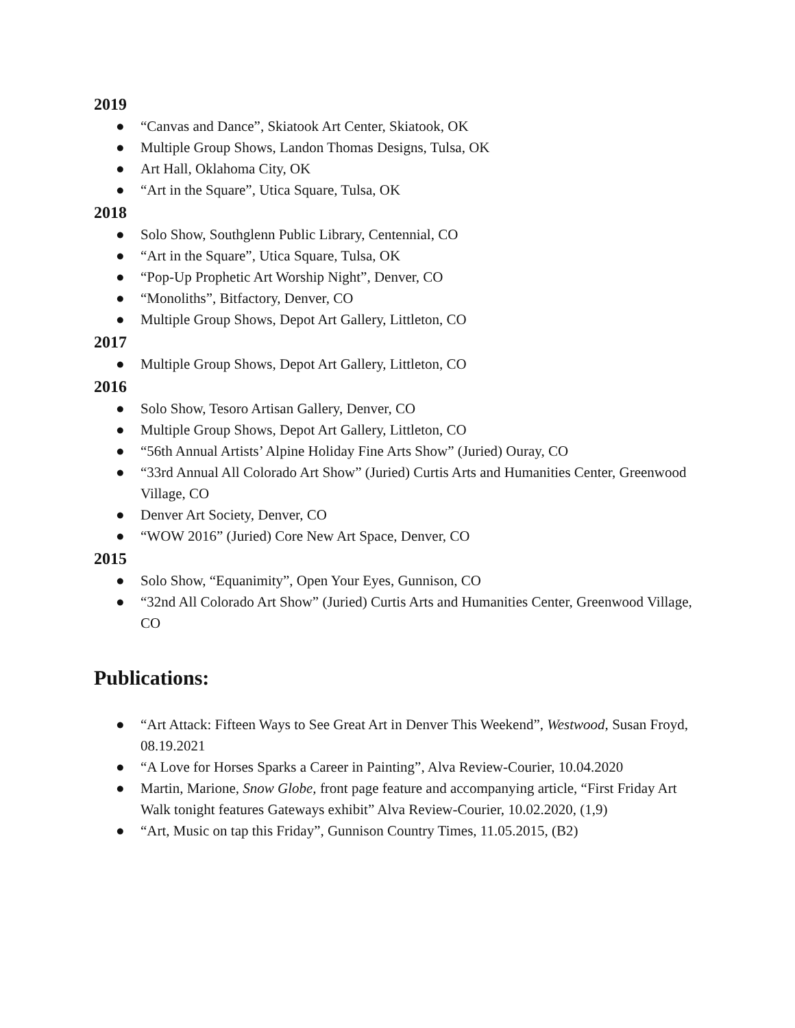2019
● “Canvas and Dance”, Skiatook Art Center, Skiatook, OK
● Multiple Group Shows, Landon Thomas Designs, Tulsa, OK
● Art Hall, Oklahoma City, OK
● “Art in the Square”, Utica Square, Tulsa, OK
2018
● Solo Show, Southglenn Public Library, Centennial, CO
● “Art in the Square”, Utica Square, Tulsa, OK
● “Pop-Up Prophetic Art Worship Night”, Denver, CO
● “Monoliths”, Bitfactory, Denver, CO
● Multiple Group Shows, Depot Art Gallery, Littleton, CO
2017
● Multiple Group Shows, Depot Art Gallery, Littleton, CO
2016
● Solo Show, Tesoro Artisan Gallery, Denver, CO
● Multiple Group Shows, Depot Art Gallery, Littleton, CO
● “56th Annual Artists’ Alpine Holiday Fine Arts Show” (Juried) Ouray, CO
● “33rd Annual All Colorado Art Show” (Juried) Curtis Arts and Humanities Center, Greenwood Village, CO
● Denver Art Society, Denver, CO
● “WOW 2016” (Juried) Core New Art Space, Denver, CO
2015
● Solo Show, “Equanimity”, Open Your Eyes, Gunnison, CO
● “32nd All Colorado Art Show” (Juried) Curtis Arts and Humanities Center, Greenwood Village, CO
Publications:
● “Art Attack: Fifteen Ways to See Great Art in Denver This Weekend”, Westwood, Susan Froyd, 08.19.2021
● “A Love for Horses Sparks a Career in Painting”, Alva Review-Courier, 10.04.2020
● Martin, Marione, Snow Globe, front page feature and accompanying article, “First Friday Art Walk tonight features Gateways exhibit” Alva Review-Courier, 10.02.2020, (1,9)
● “Art, Music on tap this Friday”, Gunnison Country Times, 11.05.2015, (B2)